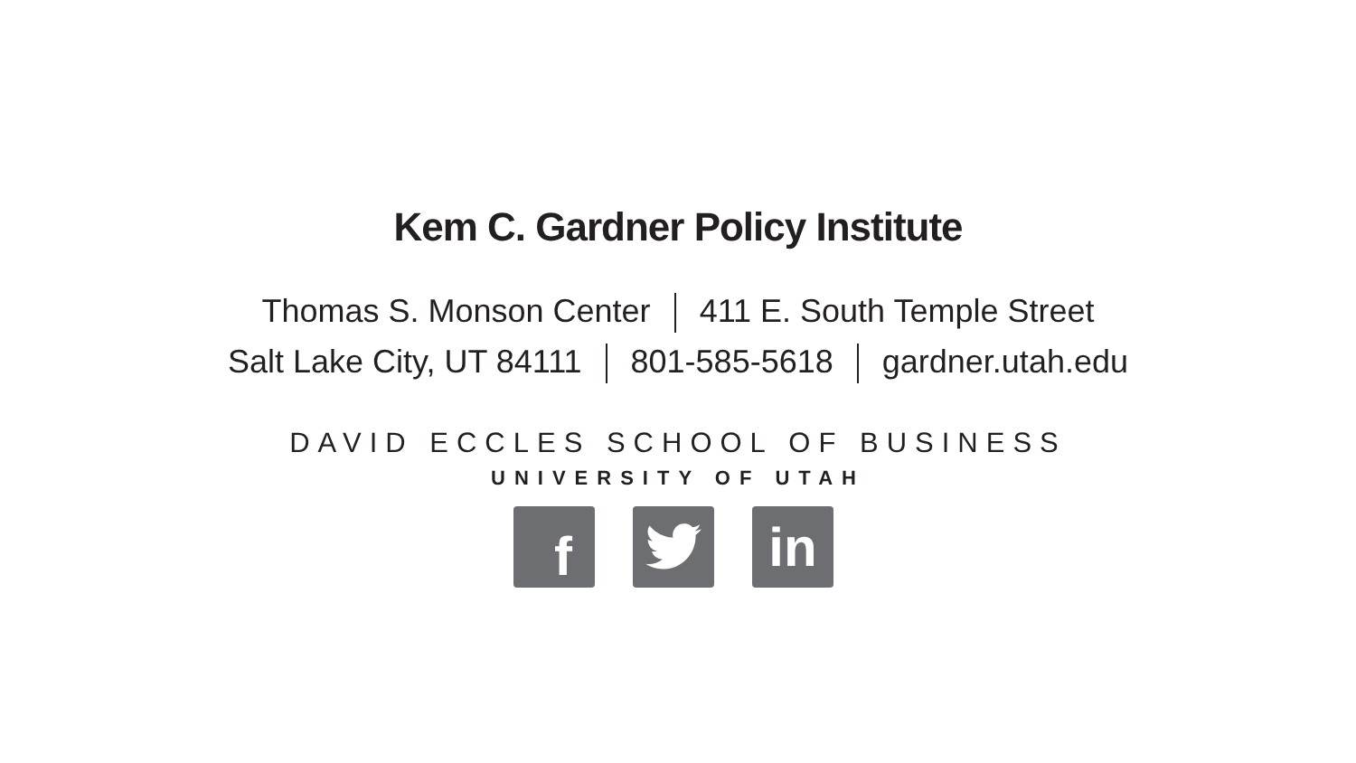Kem C. Gardner Policy Institute
Thomas S. Monson Center 411 E. South Temple Street
Salt Lake City, UT 84111 801-585-5618 gardner.utah.edu
DAVID ECCLES SCHOOL OF BUSINESS
UNIVERSITY OF UTAH
f in